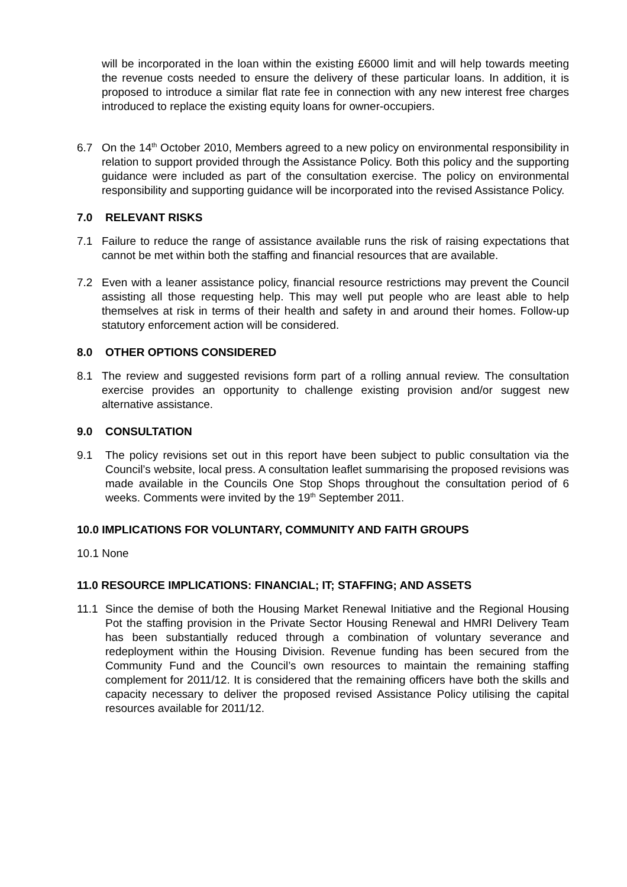will be incorporated in the loan within the existing £6000 limit and will help towards meeting the revenue costs needed to ensure the delivery of these particular loans. In addition, it is proposed to introduce a similar flat rate fee in connection with any new interest free charges introduced to replace the existing equity loans for owner-occupiers.
6.7 On the 14<sup>th</sup> October 2010, Members agreed to a new policy on environmental responsibility in relation to support provided through the Assistance Policy. Both this policy and the supporting guidance were included as part of the consultation exercise. The policy on environmental responsibility and supporting guidance will be incorporated into the revised Assistance Policy.
7.0 RELEVANT RISKS
7.1 Failure to reduce the range of assistance available runs the risk of raising expectations that cannot be met within both the staffing and financial resources that are available.
7.2 Even with a leaner assistance policy, financial resource restrictions may prevent the Council assisting all those requesting help. This may well put people who are least able to help themselves at risk in terms of their health and safety in and around their homes. Follow-up statutory enforcement action will be considered.
8.0 OTHER OPTIONS CONSIDERED
8.1 The review and suggested revisions form part of a rolling annual review. The consultation exercise provides an opportunity to challenge existing provision and/or suggest new alternative assistance.
9.0 CONSULTATION
9.1 The policy revisions set out in this report have been subject to public consultation via the Council’s website, local press. A consultation leaflet summarising the proposed revisions was made available in the Councils One Stop Shops throughout the consultation period of 6 weeks. Comments were invited by the 19<sup>th</sup> September 2011.
10.0 IMPLICATIONS FOR VOLUNTARY, COMMUNITY AND FAITH GROUPS
10.1 None
11.0 RESOURCE IMPLICATIONS: FINANCIAL; IT; STAFFING; AND ASSETS
11.1 Since the demise of both the Housing Market Renewal Initiative and the Regional Housing Pot the staffing provision in the Private Sector Housing Renewal and HMRI Delivery Team has been substantially reduced through a combination of voluntary severance and redeployment within the Housing Division. Revenue funding has been secured from the Community Fund and the Council’s own resources to maintain the remaining staffing complement for 2011/12. It is considered that the remaining officers have both the skills and capacity necessary to deliver the proposed revised Assistance Policy utilising the capital resources available for 2011/12.